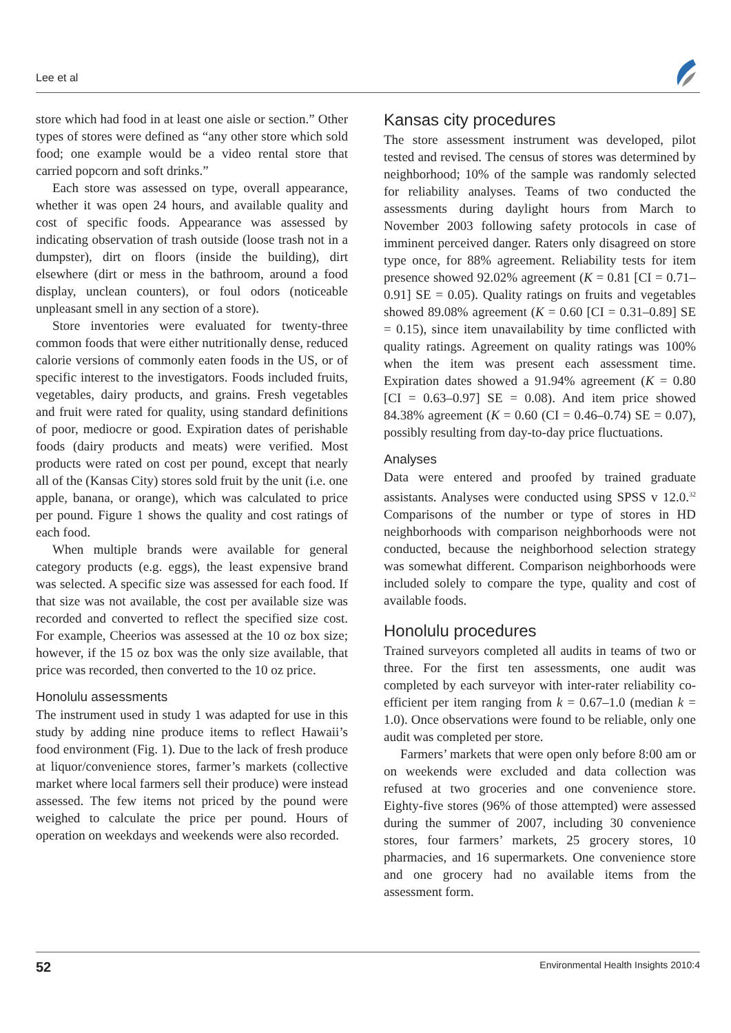Lee et al
store which had food in at least one aisle or section.” Other types of stores were defined as “any other store which sold food; one example would be a video rental store that carried popcorn and soft drinks.”
Each store was assessed on type, overall appearance, whether it was open 24 hours, and available quality and cost of specific foods. Appearance was assessed by indicating observation of trash outside (loose trash not in a dumpster), dirt on floors (inside the building), dirt elsewhere (dirt or mess in the bathroom, around a food display, unclean counters), or foul odors (noticeable unpleasant smell in any section of a store).
Store inventories were evaluated for twenty-three common foods that were either nutritionally dense, reduced calorie versions of commonly eaten foods in the US, or of specific interest to the investigators. Foods included fruits, vegetables, dairy products, and grains. Fresh vegetables and fruit were rated for quality, using standard definitions of poor, mediocre or good. Expiration dates of perishable foods (dairy products and meats) were verified. Most products were rated on cost per pound, except that nearly all of the (Kansas City) stores sold fruit by the unit (i.e. one apple, banana, or orange), which was calculated to price per pound. Figure 1 shows the quality and cost ratings of each food.
When multiple brands were available for general category products (e.g. eggs), the least expensive brand was selected. A specific size was assessed for each food. If that size was not available, the cost per available size was recorded and converted to reflect the specified size cost. For example, Cheerios was assessed at the 10 oz box size; however, if the 15 oz box was the only size available, that price was recorded, then converted to the 10 oz price.
Honolulu assessments
The instrument used in study 1 was adapted for use in this study by adding nine produce items to reflect Hawaii’s food environment (Fig. 1). Due to the lack of fresh produce at liquor/convenience stores, farmer’s markets (collective market where local farmers sell their produce) were instead assessed. The few items not priced by the pound were weighed to calculate the price per pound. Hours of operation on weekdays and weekends were also recorded.
Kansas city procedures
The store assessment instrument was developed, pilot tested and revised. The census of stores was determined by neighborhood; 10% of the sample was randomly selected for reliability analyses. Teams of two conducted the assessments during daylight hours from March to November 2003 following safety protocols in case of imminent perceived danger. Raters only disagreed on store type once, for 88% agreement. Reliability tests for item presence showed 92.02% agreement (K = 0.81 [CI = 0.71–0.91] SE = 0.05). Quality ratings on fruits and vegetables showed 89.08% agreement (K = 0.60 [CI = 0.31–0.89] SE = 0.15), since item unavailability by time conflicted with quality ratings. Agreement on quality ratings was 100% when the item was present each assessment time. Expiration dates showed a 91.94% agreement (K = 0.80 [CI = 0.63–0.97] SE = 0.08). And item price showed 84.38% agreement (K = 0.60 (CI = 0.46–0.74) SE = 0.07), possibly resulting from day-to-day price fluctuations.
Analyses
Data were entered and proofed by trained graduate assistants. Analyses were conducted using SPSS v 12.0.<sup>32</sup> Comparisons of the number or type of stores in HD neighborhoods with comparison neighborhoods were not conducted, because the neighborhood selection strategy was somewhat different. Comparison neighborhoods were included solely to compare the type, quality and cost of available foods.
Honolulu procedures
Trained surveyors completed all audits in teams of two or three. For the first ten assessments, one audit was completed by each surveyor with inter-rater reliability co-efficient per item ranging from k = 0.67–1.0 (median k = 1.0). Once observations were found to be reliable, only one audit was completed per store.
Farmers’ markets that were open only before 8:00 am or on weekends were excluded and data collection was refused at two groceries and one convenience store. Eighty-five stores (96% of those attempted) were assessed during the summer of 2007, including 30 convenience stores, four farmers’ markets, 25 grocery stores, 10 pharmacies, and 16 supermarkets. One convenience store and one grocery had no available items from the assessment form.
52 Environmental Health Insights 2010:4